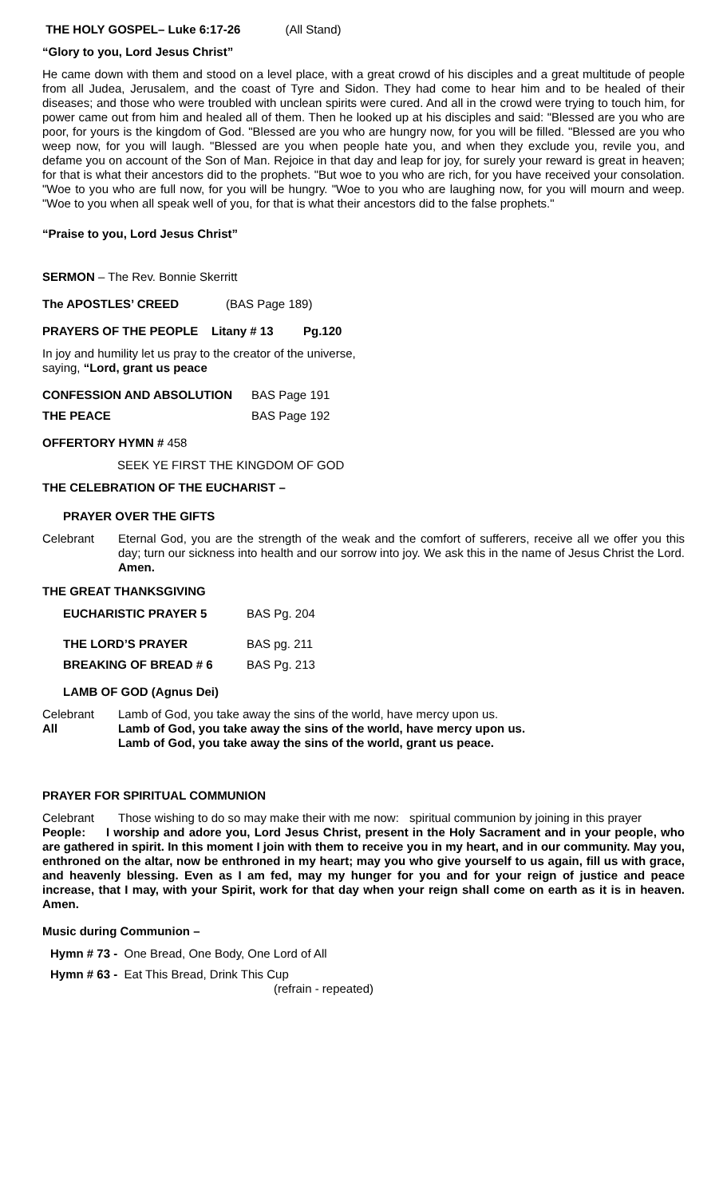THE HOLY GOSPEL– Luke 6:17-26 (All Stand)
“Glory to you, Lord Jesus Christ”
He came down with them and stood on a level place, with a great crowd of his disciples and a great multitude of people from all Judea, Jerusalem, and the coast of Tyre and Sidon. They had come to hear him and to be healed of their diseases; and those who were troubled with unclean spirits were cured. And all in the crowd were trying to touch him, for power came out from him and healed all of them. Then he looked up at his disciples and said: "Blessed are you who are poor, for yours is the kingdom of God. "Blessed are you who are hungry now, for you will be filled. "Blessed are you who weep now, for you will laugh. "Blessed are you when people hate you, and when they exclude you, revile you, and defame you on account of the Son of Man. Rejoice in that day and leap for joy, for surely your reward is great in heaven; for that is what their ancestors did to the prophets. "But woe to you who are rich, for you have received your consolation. "Woe to you who are full now, for you will be hungry. "Woe to you who are laughing now, for you will mourn and weep. "Woe to you when all speak well of you, for that is what their ancestors did to the false prophets."
“Praise to you, Lord Jesus Christ”
SERMON – The Rev. Bonnie Skerritt
The APOSTLES’ CREED (BAS Page 189)
PRAYERS OF THE PEOPLE Litany # 13 Pg.120
In joy and humility let us pray to the creator of the universe,
saying, “Lord, grant us peace
CONFESSION AND ABSOLUTION BAS Page 191
THE PEACE BAS Page 192
OFFERTORY HYMN # 458
SEEK YE FIRST THE KINGDOM OF GOD
THE CELEBRATION OF THE EUCHARIST –
PRAYER OVER THE GIFTS
Celebrant Eternal God, you are the strength of the weak and the comfort of sufferers, receive all we offer you this day; turn our sickness into health and our sorrow into joy. We ask this in the name of Jesus Christ the Lord. Amen.
THE GREAT THANKSGIVING
EUCHARISTIC PRAYER 5 BAS Pg. 204
THE LORD’S PRAYER BAS pg. 211
BREAKING OF BREAD # 6 BAS Pg. 213
LAMB OF GOD (Agnus Dei)
Celebrant Lamb of God, you take away the sins of the world, have mercy upon us.
All Lamb of God, you take away the sins of the world, have mercy upon us.
Lamb of God, you take away the sins of the world, grant us peace.
PRAYER FOR SPIRITUAL COMMUNION
Celebrant Those wishing to do so may make their with me now: spiritual communion by joining in this prayer
People: I worship and adore you, Lord Jesus Christ, present in the Holy Sacrament and in your people, who are gathered in spirit. In this moment I join with them to receive you in my heart, and in our community. May you, enthroned on the altar, now be enthroned in my heart; may you who give yourself to us again, fill us with grace, and heavenly blessing. Even as I am fed, may my hunger for you and for your reign of justice and peace increase, that I may, with your Spirit, work for that day when your reign shall come on earth as it is in heaven. Amen.
Music during Communion –
Hymn # 73 - One Bread, One Body, One Lord of All
Hymn # 63 - Eat This Bread, Drink This Cup
(refrain - repeated)